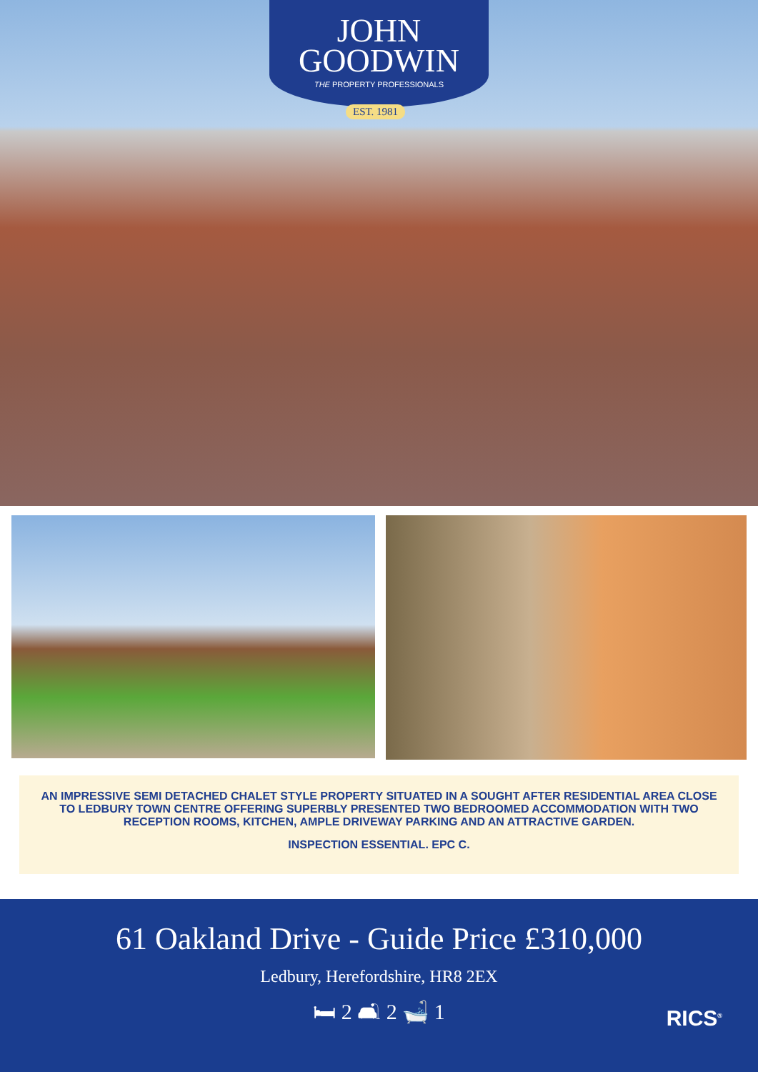JOHN
GOODWIN
THE PROPERTY PROFESSIONALS
EST. 1981
AN IMPRESSIVE SEMI DETACHED CHALET STYLE PROPERTY SITUATED IN A SOUGHT AFTER RESIDENTIAL AREA CLOSE TO LEDBURY TOWN CENTRE OFFERING SUPERBLY PRESENTED TWO BEDROOMED ACCOMMODATION WITH TWO RECEPTION ROOMS, KITCHEN, AMPLE DRIVEWAY PARKING AND AN ATTRACTIVE GARDEN.
INSPECTION ESSENTIAL. EPC C.
61 Oakland Drive - Guide Price £310,000
Ledbury, Herefordshire, HR8 2EX
🛏 2 🛋 2 🛁 1
RICS<sup>®</sup>